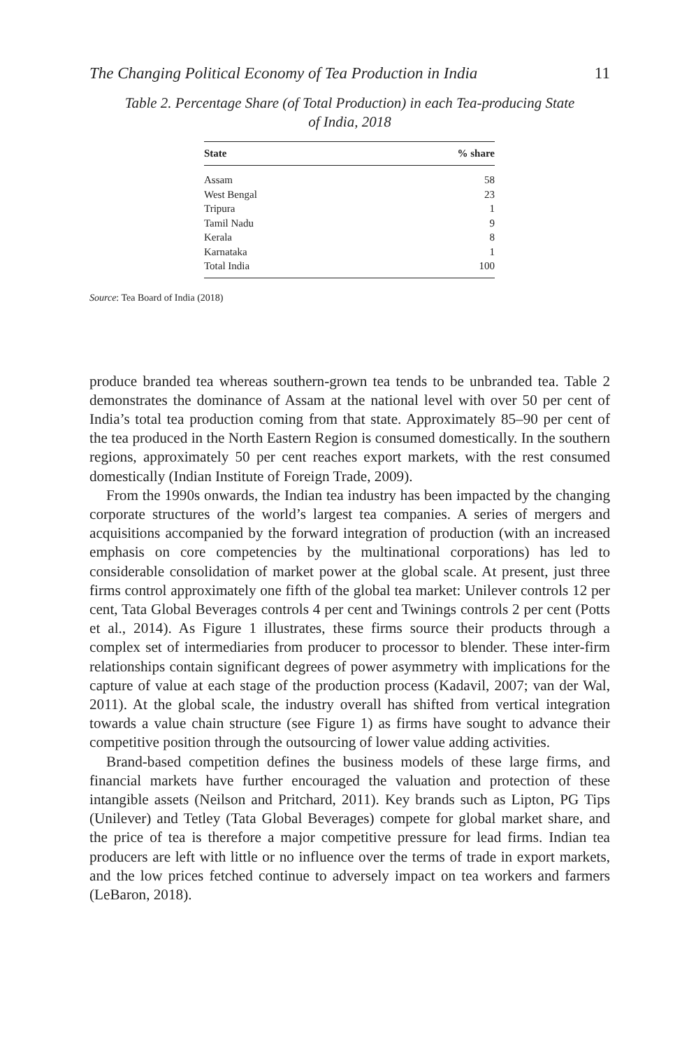The Changing Political Economy of Tea Production in India 11
Table 2. Percentage Share (of Total Production) in each Tea-producing State
of India, 2018
| State | % share |
| --- | --- |
| Assam | 58 |
| West Bengal | 23 |
| Tripura | 1 |
| Tamil Nadu | 9 |
| Kerala | 8 |
| Karnataka | 1 |
| Total India | 100 |
Source: Tea Board of India (2018)
produce branded tea whereas southern-grown tea tends to be unbranded tea. Table 2 demonstrates the dominance of Assam at the national level with over 50 per cent of India’s total tea production coming from that state. Approximately 85–90 per cent of the tea produced in the North Eastern Region is consumed domestically. In the southern regions, approximately 50 per cent reaches export markets, with the rest consumed domestically (Indian Institute of Foreign Trade, 2009).
From the 1990s onwards, the Indian tea industry has been impacted by the changing corporate structures of the world’s largest tea companies. A series of mergers and acquisitions accompanied by the forward integration of production (with an increased emphasis on core competencies by the multinational corporations) has led to considerable consolidation of market power at the global scale. At present, just three firms control approximately one fifth of the global tea market: Unilever controls 12 per cent, Tata Global Beverages controls 4 per cent and Twinings controls 2 per cent (Potts et al., 2014). As Figure 1 illustrates, these firms source their products through a complex set of intermediaries from producer to processor to blender. These inter-firm relationships contain significant degrees of power asymmetry with implications for the capture of value at each stage of the production process (Kadavil, 2007; van der Wal, 2011). At the global scale, the industry overall has shifted from vertical integration towards a value chain structure (see Figure 1) as firms have sought to advance their competitive position through the outsourcing of lower value adding activities.
Brand-based competition defines the business models of these large firms, and financial markets have further encouraged the valuation and protection of these intangible assets (Neilson and Pritchard, 2011). Key brands such as Lipton, PG Tips (Unilever) and Tetley (Tata Global Beverages) compete for global market share, and the price of tea is therefore a major competitive pressure for lead firms. Indian tea producers are left with little or no influence over the terms of trade in export markets, and the low prices fetched continue to adversely impact on tea workers and farmers (LeBaron, 2018).